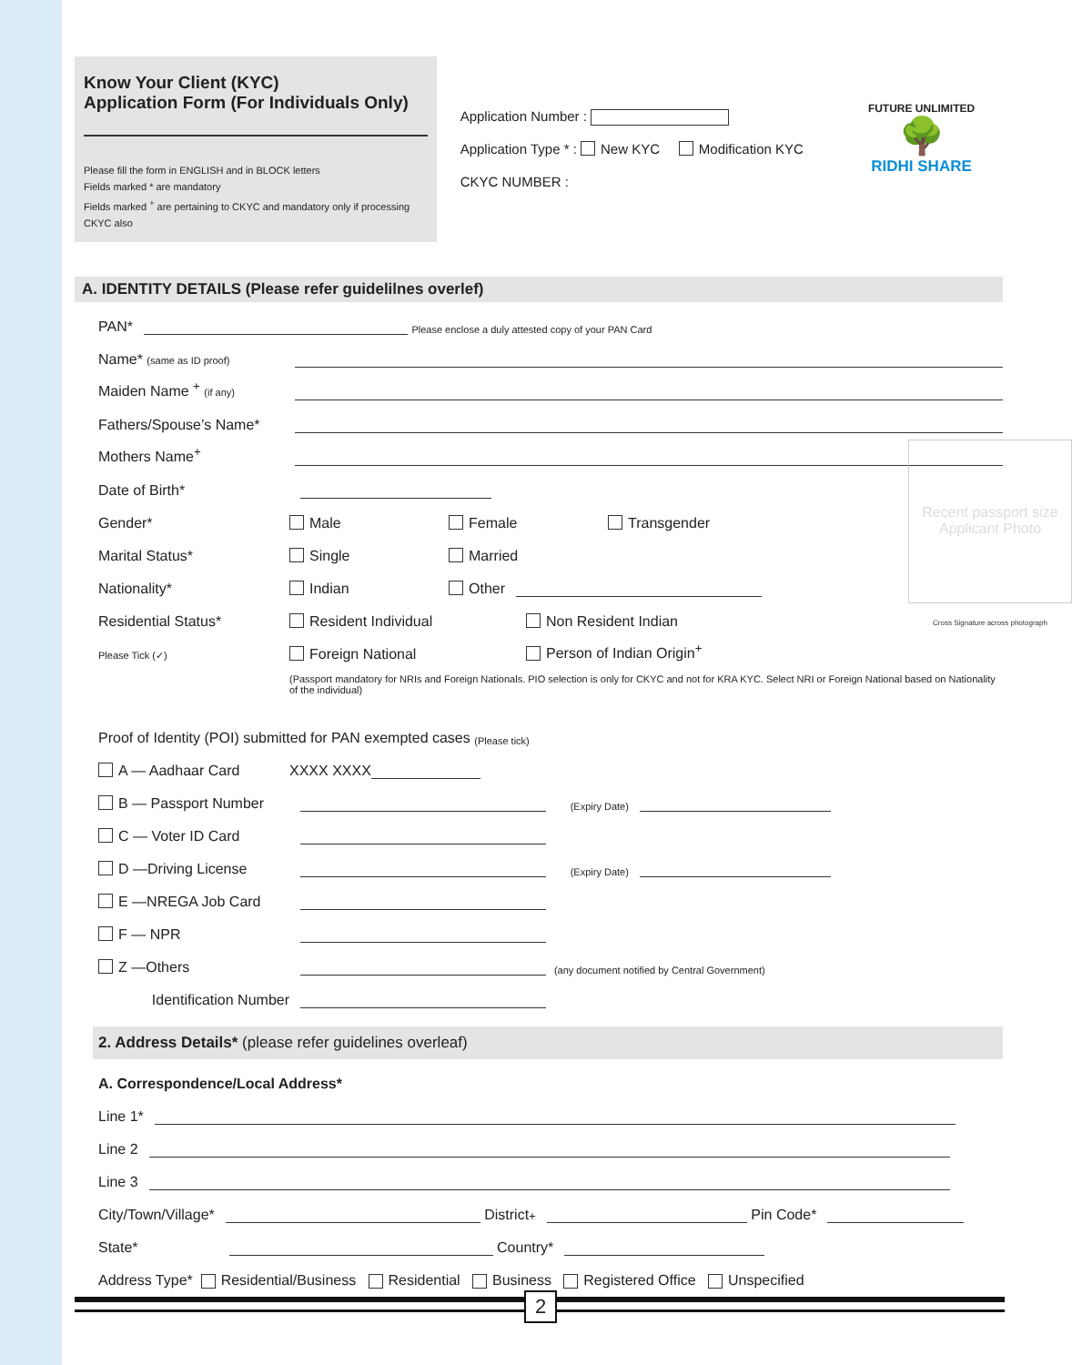Know Your Client (KYC)
Application Form (For Individuals Only)
Please fill the form in ENGLISH and in BLOCK letters
Fields marked * are mandatory
Fields marked <sup>+</sup> are pertaining to CKYC and mandatory only if processing CKYC also
Application Number :
Application Type * : New KYC Modification KYC
CKYC NUMBER :
FUTURE UNLIMITED
🌳
RIDHI SHARE
A. IDENTITY DETAILS (Please refer guidelilnes overlef)
PAN* Please enclose a duly attested copy of your PAN Card
Name* (same as ID proof)
Maiden Name <sup>+</sup> (if any)
Fathers/Spouse’s Name*
Mothers Name<sup>+</sup>
Date of Birth*
Gender* Male Female Transgender
Marital Status* Single Married
Nationality* Indian Other
Residential Status* Resident Individual Non Resident Indian
Please Tick (✓) Foreign National Person of Indian Origin<sup>+</sup>
(Passport mandatory for NRIs and Foreign Nationals. PIO selection is only for CKYC and not for KRA KYC. Select NRI or Foreign National based on Nationality of the individual)
Recent passport size Applicant Photo
Cross Signature across photograph
Proof of Identity (POI) submitted for PAN exempted cases (Please tick)
A — Aadhaar Card XXXX XXXX
B — Passport Number (Expiry Date)
C — Voter ID Card
D —Driving License (Expiry Date)
E —NREGA Job Card
F — NPR
Z —Others (any document notified by Central Government)
Identification Number
2. Address Details* (please refer guidelines overleaf)
A. Correspondence/Local Address*
Line 1*
Line 2
Line 3
City/Town/Village* District<sup>+</sup> Pin Code*
State* Country*
Address Type* Residential/Business Residential Business Registered Office Unspecified
2